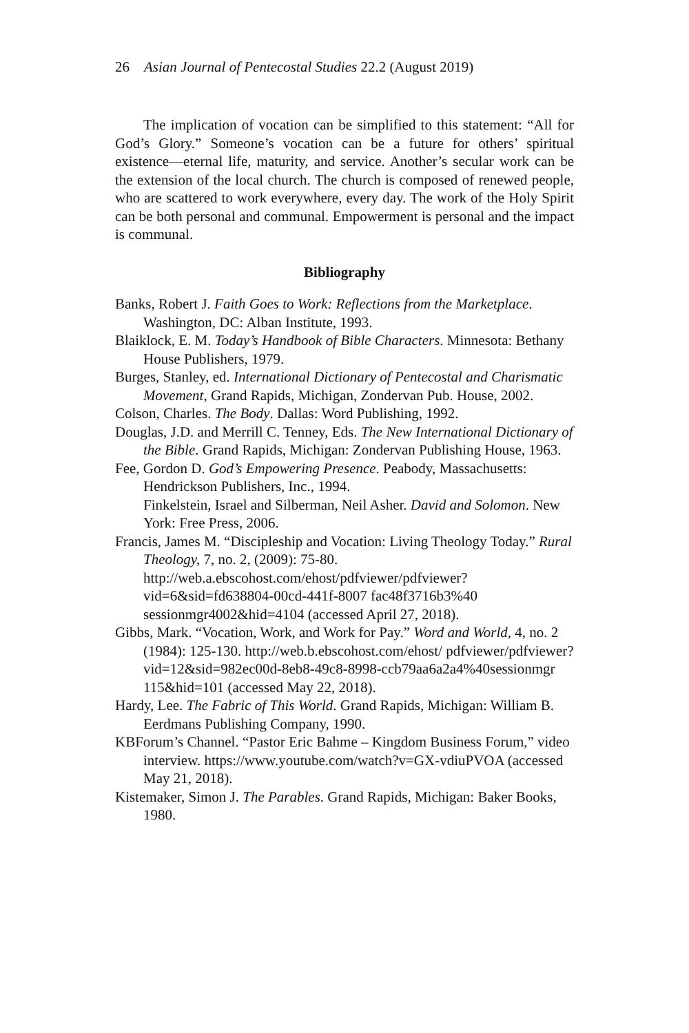26 Asian Journal of Pentecostal Studies 22.2 (August 2019)
The implication of vocation can be simplified to this statement: “All for God’s Glory.” Someone’s vocation can be a future for others’ spiritual existence—eternal life, maturity, and service. Another’s secular work can be the extension of the local church. The church is composed of renewed people, who are scattered to work everywhere, every day. The work of the Holy Spirit can be both personal and communal. Empowerment is personal and the impact is communal.
Bibliography
Banks, Robert J. Faith Goes to Work: Reflections from the Marketplace. Washington, DC: Alban Institute, 1993.
Blaiklock, E. M. Today’s Handbook of Bible Characters. Minnesota: Bethany House Publishers, 1979.
Burges, Stanley, ed. International Dictionary of Pentecostal and Charismatic Movement, Grand Rapids, Michigan, Zondervan Pub. House, 2002.
Colson, Charles. The Body. Dallas: Word Publishing, 1992.
Douglas, J.D. and Merrill C. Tenney, Eds. The New International Dictionary of the Bible. Grand Rapids, Michigan: Zondervan Publishing House, 1963.
Fee, Gordon D. God’s Empowering Presence. Peabody, Massachusetts: Hendrickson Publishers, Inc., 1994.
Finkelstein, Israel and Silberman, Neil Asher. David and Solomon. New York: Free Press, 2006.
Francis, James M. “Discipleship and Vocation: Living Theology Today.” Rural Theology, 7, no. 2, (2009): 75-80. http://web.a.ebscohost.com/ehost/pdfviewer/pdfviewer? vid=6&sid=fd638804-00cd-441f-8007 fac48f3716b3%40 sessionmgr4002&hid=4104 (accessed April 27, 2018).
Gibbs, Mark. “Vocation, Work, and Work for Pay.” Word and World, 4, no. 2 (1984): 125-130. http://web.b.ebscohost.com/ehost/ pdfviewer/pdfviewer?vid=12&sid=982ec00d-8eb8-49c8-8998-ccb79aa6a2a4%40sessionmgr 115&hid=101 (accessed May 22, 2018).
Hardy, Lee. The Fabric of This World. Grand Rapids, Michigan: William B. Eerdmans Publishing Company, 1990.
KBForum’s Channel. “Pastor Eric Bahme – Kingdom Business Forum,” video interview. https://www.youtube.com/watch?v=GX-vdiuPVOA (accessed May 21, 2018).
Kistemaker, Simon J. The Parables. Grand Rapids, Michigan: Baker Books, 1980.